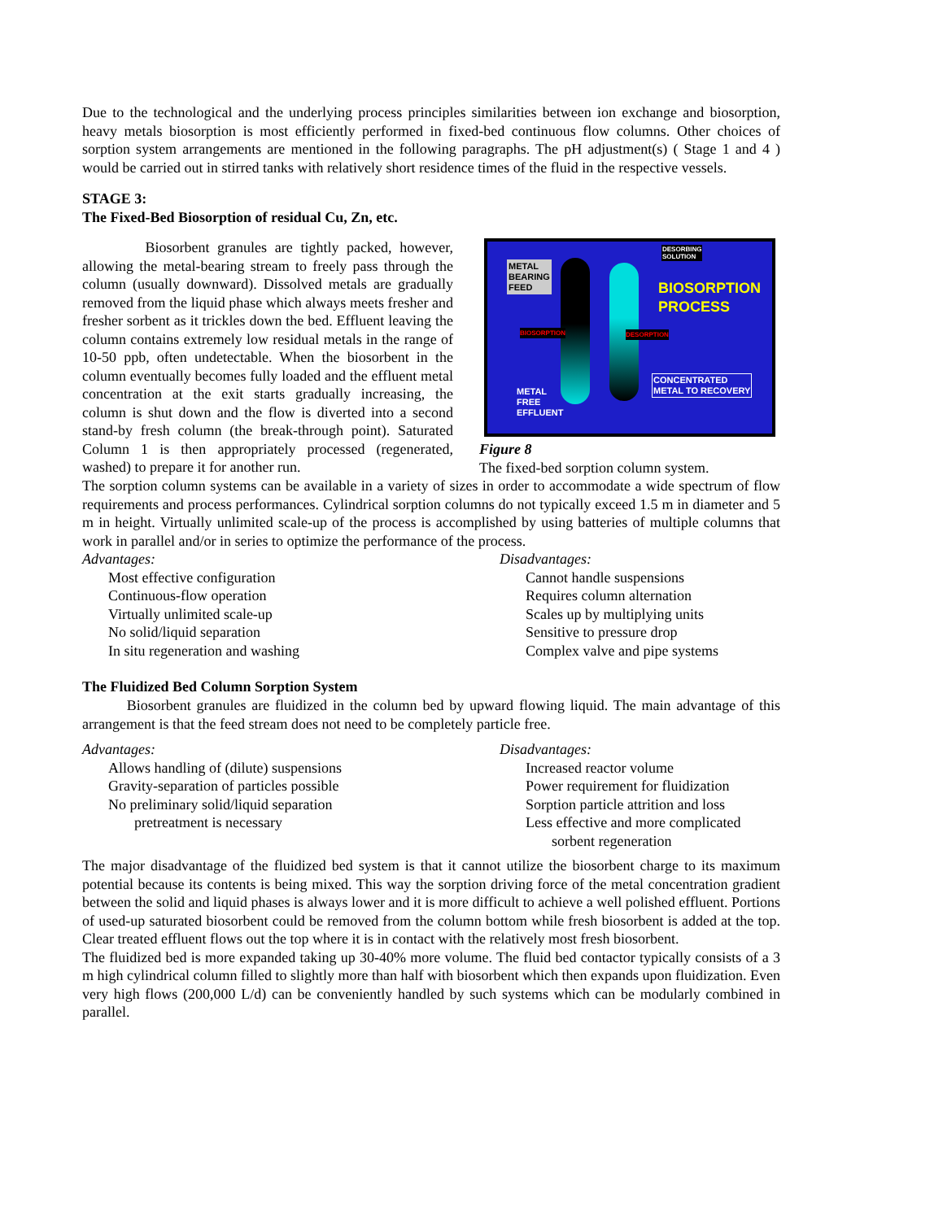Due to the technological and the underlying process principles similarities between ion exchange and biosorption, heavy metals biosorption is most efficiently performed in fixed-bed continuous flow columns. Other choices of sorption system arrangements are mentioned in the following paragraphs. The pH adjustment(s) ( Stage 1 and 4 ) would be carried out in stirred tanks with relatively short residence times of the fluid in the respective vessels.
STAGE 3:
The Fixed-Bed Biosorption of residual Cu, Zn, etc.
Biosorbent granules are tightly packed, however, allowing the metal-bearing stream to freely pass through the column (usually downward). Dissolved metals are gradually removed from the liquid phase which always meets fresher and fresher sorbent as it trickles down the bed. Effluent leaving the column contains extremely low residual metals in the range of 10-50 ppb, often undetectable. When the biosorbent in the column eventually becomes fully loaded and the effluent metal concentration at the exit starts gradually increasing, the column is shut down and the flow is diverted into a second stand-by fresh column (the break-through point). Saturated Column 1 is then appropriately processed (regenerated, washed) to prepare it for another run.
METAL
BEARING
FEED
DESORBING
SOLUTION
BIOSORPTION
PROCESS
BIOSORPTION DESORPTION
CONCENTRATED
METAL TO RECOVERY
METAL
FREE
EFFLUENT
Figure 8
The fixed-bed sorption column system.
The sorption column systems can be available in a variety of sizes in order to accommodate a wide spectrum of flow requirements and process performances. Cylindrical sorption columns do not typically exceed 1.5 m in diameter and 5 m in height. Virtually unlimited scale-up of the process is accomplished by using batteries of multiple columns that work in parallel and/or in series to optimize the performance of the process.
Advantages:
Most effective configuration
Continuous-flow operation
Virtually unlimited scale-up
No solid/liquid separation
In situ regeneration and washing
Disadvantages:
Cannot handle suspensions
Requires column alternation
Scales up by multiplying units
Sensitive to pressure drop
Complex valve and pipe systems
The Fluidized Bed Column Sorption System
Biosorbent granules are fluidized in the column bed by upward flowing liquid. The main advantage of this arrangement is that the feed stream does not need to be completely particle free.
Advantages:
Allows handling of (dilute) suspensions
Gravity-separation of particles possible
No preliminary solid/liquid separation
pretreatment is necessary
Disadvantages:
Increased reactor volume
Power requirement for fluidization
Sorption particle attrition and loss
Less effective and more complicated
sorbent regeneration
The major disadvantage of the fluidized bed system is that it cannot utilize the biosorbent charge to its maximum potential because its contents is being mixed. This way the sorption driving force of the metal concentration gradient between the solid and liquid phases is always lower and it is more difficult to achieve a well polished effluent. Portions of used-up saturated biosorbent could be removed from the column bottom while fresh biosorbent is added at the top. Clear treated effluent flows out the top where it is in contact with the relatively most fresh biosorbent.
The fluidized bed is more expanded taking up 30-40% more volume. The fluid bed contactor typically consists of a 3 m high cylindrical column filled to slightly more than half with biosorbent which then expands upon fluidization. Even very high flows (200,000 L/d) can be conveniently handled by such systems which can be modularly combined in parallel.